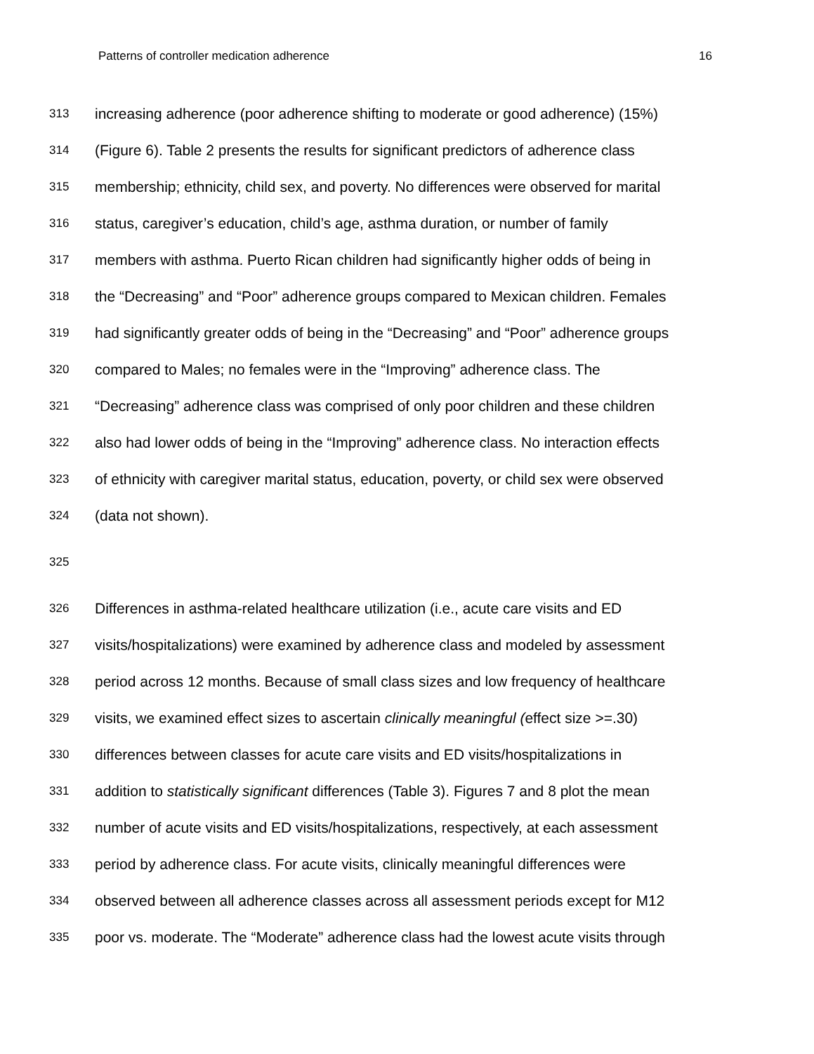Patterns of controller medication adherence 16
313 increasing adherence (poor adherence shifting to moderate or good adherence) (15%)
314 (Figure 6). Table 2 presents the results for significant predictors of adherence class
315 membership; ethnicity, child sex, and poverty. No differences were observed for marital
316 status, caregiver’s education, child’s age, asthma duration, or number of family
317 members with asthma. Puerto Rican children had significantly higher odds of being in
318 the “Decreasing” and “Poor” adherence groups compared to Mexican children. Females
319 had significantly greater odds of being in the “Decreasing” and “Poor” adherence groups
320 compared to Males; no females were in the “Improving” adherence class. The
321 “Decreasing” adherence class was comprised of only poor children and these children
322 also had lower odds of being in the “Improving” adherence class. No interaction effects
323 of ethnicity with caregiver marital status, education, poverty, or child sex were observed
324 (data not shown).
325
326 Differences in asthma-related healthcare utilization (i.e., acute care visits and ED
327 visits/hospitalizations) were examined by adherence class and modeled by assessment
328 period across 12 months. Because of small class sizes and low frequency of healthcare
329 visits, we examined effect sizes to ascertain clinically meaningful (effect size >=.30)
330 differences between classes for acute care visits and ED visits/hospitalizations in
331 addition to statistically significant differences (Table 3). Figures 7 and 8 plot the mean
332 number of acute visits and ED visits/hospitalizations, respectively, at each assessment
333 period by adherence class. For acute visits, clinically meaningful differences were
334 observed between all adherence classes across all assessment periods except for M12
335 poor vs. moderate. The “Moderate” adherence class had the lowest acute visits through